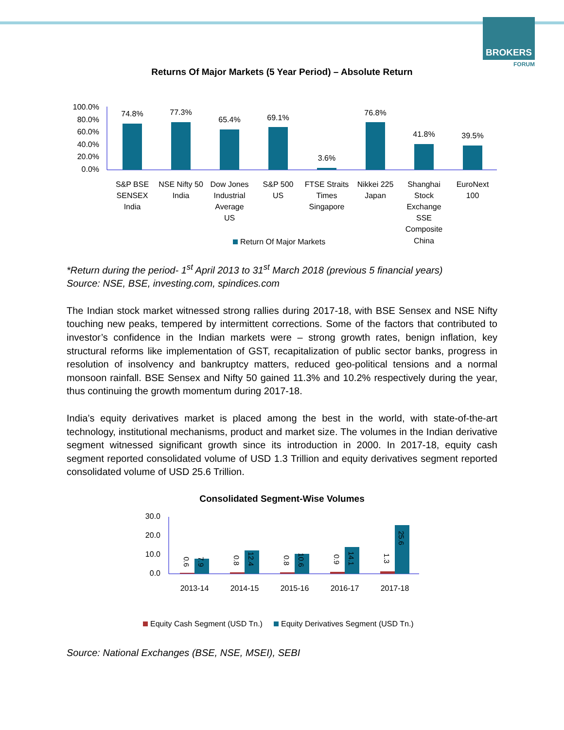BROKERS
FORUM
Returns Of Major Markets (5 Year Period) – Absolute Return
100.0%
80.0%
60.0%
40.0%
20.0%
0.0%
74.8%
77.3%
65.4%
69.1%
3.6%
76.8%
41.8%
39.5%
S&P BSE
SENSEX
India
NSE Nifty 50
India
Dow Jones
Industrial
Average
US
S&P 500
US
FTSE Straits
Times
Singapore
Nikkei 225
Japan
Shanghai
Stock
Exchange
SSE
Composite
China
EuroNext
100
Return Of Major Markets
*Return during the period- 1<sup>st</sup> April 2013 to 31<sup>st</sup> March 2018 (previous 5 financial years)
Source: NSE, BSE, investing.com, spindices.com
The Indian stock market witnessed strong rallies during 2017-18, with BSE Sensex and NSE Nifty touching new peaks, tempered by intermittent corrections. Some of the factors that contributed to investor’s confidence in the Indian markets were – strong growth rates, benign inflation, key structural reforms like implementation of GST, recapitalization of public sector banks, progress in resolution of insolvency and bankruptcy matters, reduced geo-political tensions and a normal monsoon rainfall. BSE Sensex and Nifty 50 gained 11.3% and 10.2% respectively during the year, thus continuing the growth momentum during 2017-18.
India’s equity derivatives market is placed among the best in the world, with state-of-the-art technology, institutional mechanisms, product and market size. The volumes in the Indian derivative segment witnessed significant growth since its introduction in 2000. In 2017-18, equity cash segment reported consolidated volume of USD 1.3 Trillion and equity derivatives segment reported consolidated volume of USD 25.6 Trillion.
Consolidated Segment-Wise Volumes
30.0
20.0
10.0
0.0
2013-14
2014-15
2015-16
2016-17
2017-18
0.6
7.9
0.8
12.4
0.8
10.6
0.9
14.1
1.3
25.6
Equity Cash Segment (USD Tn.)
Equity Derivatives Segment (USD Tn.)
Source: National Exchanges (BSE, NSE, MSEI), SEBI